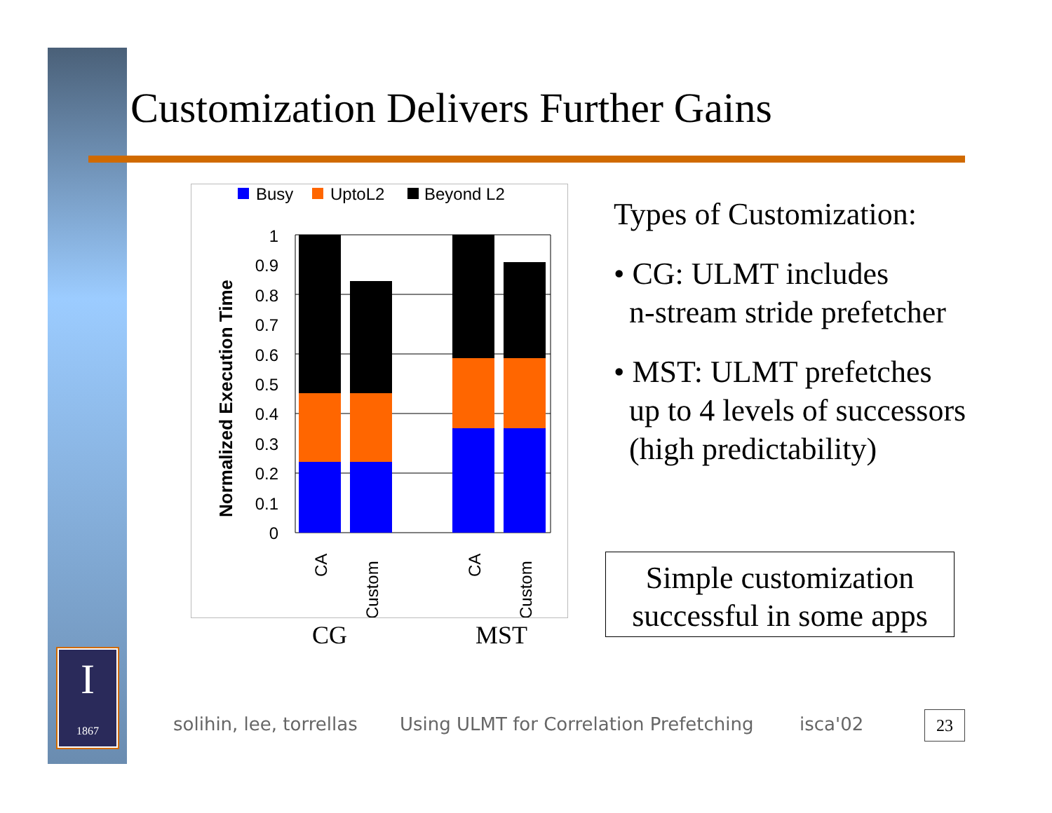Customization Delivers Further Gains
Busy
UptoL2
Beyond L2
1
0.9
0.8
0.7
0.6
0.5
0.4
0.3
0.2
0.1
0
Normalized Execution Time
CA
Custom
CA
Custom
CG MST
Types of Customization:
• CG: ULMT includes
n-stream stride prefetcher
• MST: ULMT prefetches
up to 4 levels of successors
(high predictability)
Simple customization
successful in some apps
I
1867
solihin, lee, torrellas
Using ULMT for Correlation Prefetching
isca'02 23